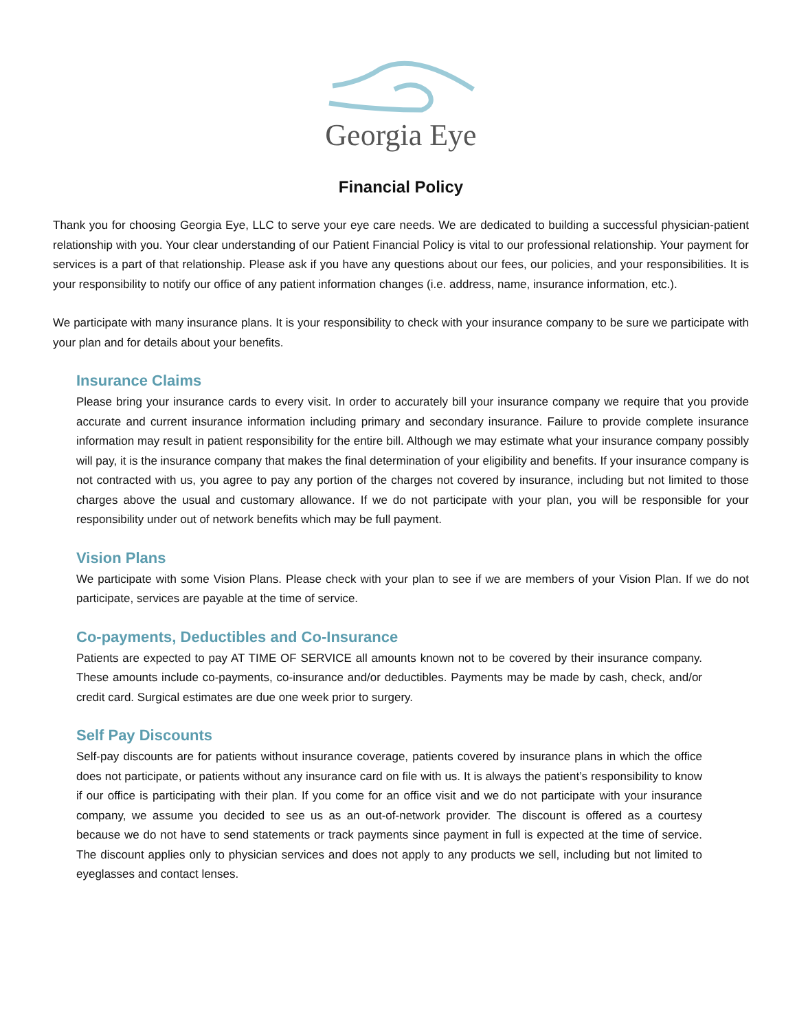Georgia Eye
Financial Policy
Thank you for choosing Georgia Eye, LLC to serve your eye care needs. We are dedicated to building a successful physician-patient relationship with you. Your clear understanding of our Patient Financial Policy is vital to our professional relationship. Your payment for services is a part of that relationship. Please ask if you have any questions about our fees, our policies, and your responsibilities. It is your responsibility to notify our office of any patient information changes (i.e. address, name, insurance information, etc.).
We participate with many insurance plans. It is your responsibility to check with your insurance company to be sure we participate with your plan and for details about your benefits.
Insurance Claims
Please bring your insurance cards to every visit. In order to accurately bill your insurance company we require that you provide accurate and current insurance information including primary and secondary insurance. Failure to provide complete insurance information may result in patient responsibility for the entire bill. Although we may estimate what your insurance company possibly will pay, it is the insurance company that makes the final determination of your eligibility and benefits. If your insurance company is not contracted with us, you agree to pay any portion of the charges not covered by insurance, including but not limited to those charges above the usual and customary allowance. If we do not participate with your plan, you will be responsible for your responsibility under out of network benefits which may be full payment.
Vision Plans
We participate with some Vision Plans. Please check with your plan to see if we are members of your Vision Plan. If we do not participate, services are payable at the time of service.
Co-payments, Deductibles and Co-Insurance
Patients are expected to pay AT TIME OF SERVICE all amounts known not to be covered by their insurance company. These amounts include co-payments, co-insurance and/or deductibles. Payments may be made by cash, check, and/or credit card. Surgical estimates are due one week prior to surgery.
Self Pay Discounts
Self-pay discounts are for patients without insurance coverage, patients covered by insurance plans in which the office does not participate, or patients without any insurance card on file with us. It is always the patient’s responsibility to know if our office is participating with their plan. If you come for an office visit and we do not participate with your insurance company, we assume you decided to see us as an out-of-network provider. The discount is offered as a courtesy because we do not have to send statements or track payments since payment in full is expected at the time of service. The discount applies only to physician services and does not apply to any products we sell, including but not limited to eyeglasses and contact lenses.